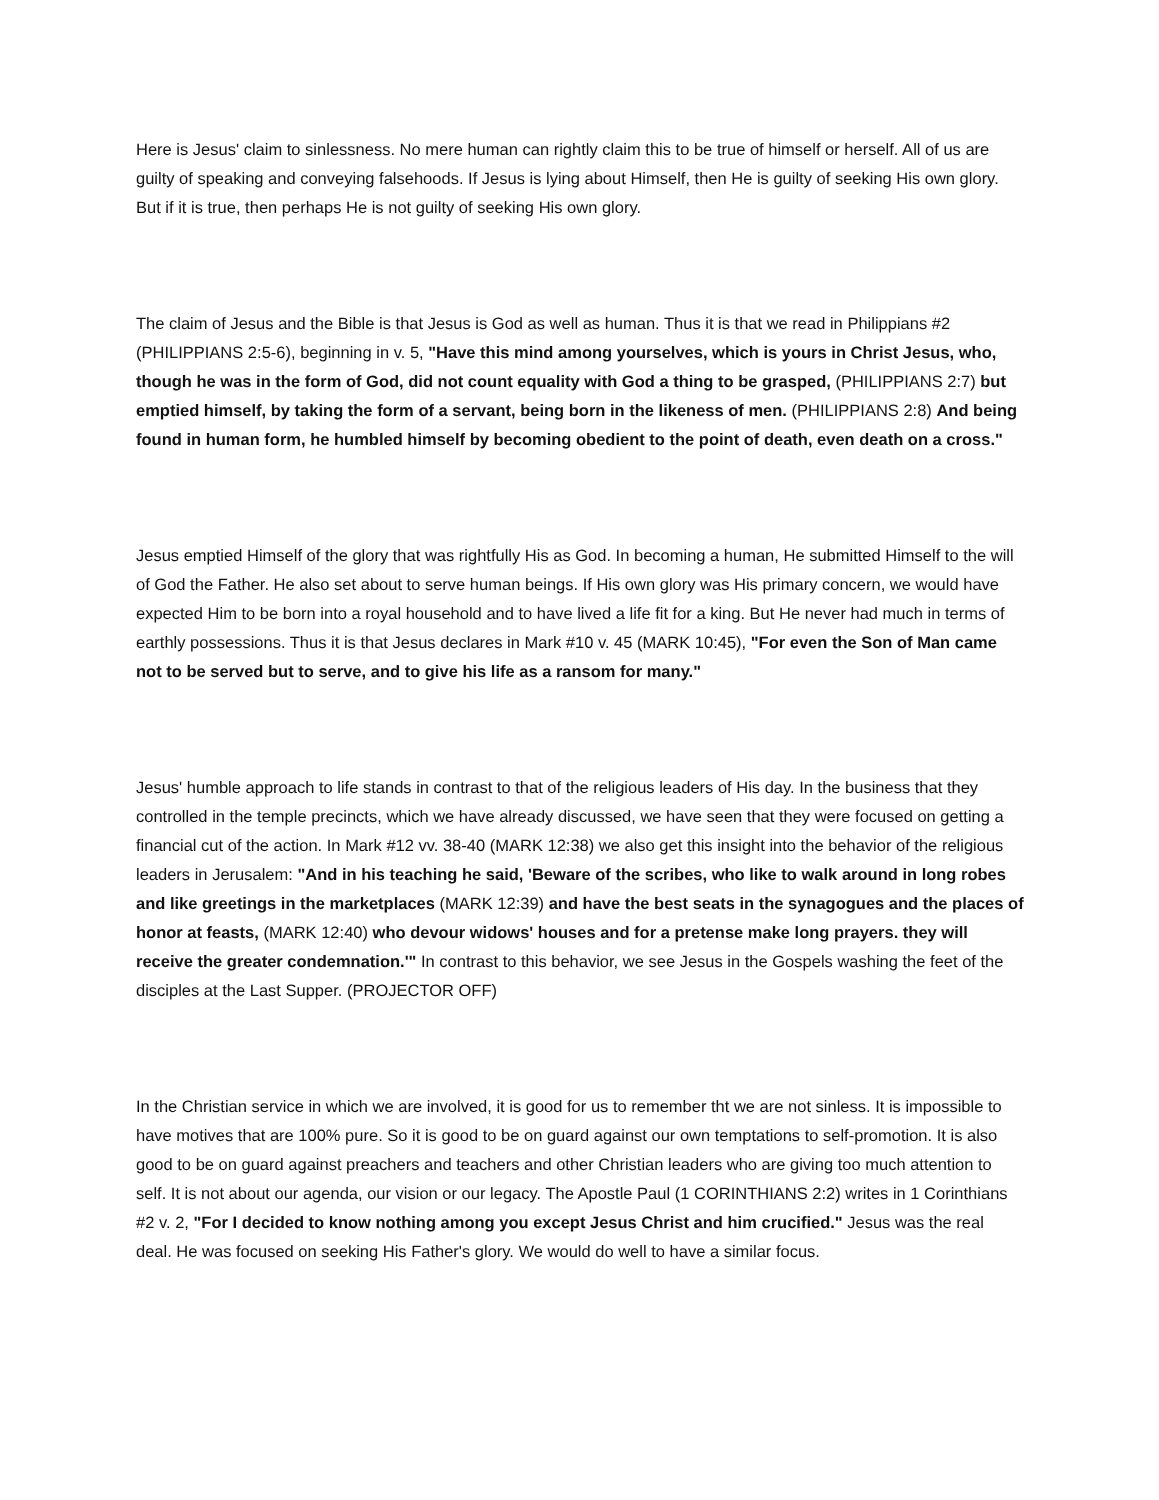Here is Jesus' claim to sinlessness. No mere human can rightly claim this to be true of himself or herself. All of us are guilty of speaking and conveying falsehoods. If Jesus is lying about Himself, then He is guilty of seeking His own glory. But if it is true, then perhaps He is not guilty of seeking His own glory.
The claim of Jesus and the Bible is that Jesus is God as well as human. Thus it is that we read in Philippians #2 (PHILIPPIANS 2:5-6), beginning in v. 5, "Have this mind among yourselves, which is yours in Christ Jesus, who, though he was in the form of God, did not count equality with God a thing to be grasped, (PHILIPPIANS 2:7) but emptied himself, by taking the form of a servant, being born in the likeness of men. (PHILIPPIANS 2:8) And being found in human form, he humbled himself by becoming obedient to the point of death, even death on a cross."
Jesus emptied Himself of the glory that was rightfully His as God. In becoming a human, He submitted Himself to the will of God the Father. He also set about to serve human beings. If His own glory was His primary concern, we would have expected Him to be born into a royal household and to have lived a life fit for a king. But He never had much in terms of earthly possessions. Thus it is that Jesus declares in Mark #10 v. 45 (MARK 10:45), "For even the Son of Man came not to be served but to serve, and to give his life as a ransom for many."
Jesus' humble approach to life stands in contrast to that of the religious leaders of His day. In the business that they controlled in the temple precincts, which we have already discussed, we have seen that they were focused on getting a financial cut of the action. In Mark #12 vv. 38-40 (MARK 12:38) we also get this insight into the behavior of the religious leaders in Jerusalem: "And in his teaching he said, 'Beware of the scribes, who like to walk around in long robes and like greetings in the marketplaces (MARK 12:39) and have the best seats in the synagogues and the places of honor at feasts, (MARK 12:40) who devour widows' houses and for a pretense make long prayers. they will receive the greater condemnation.'" In contrast to this behavior, we see Jesus in the Gospels washing the feet of the disciples at the Last Supper. (PROJECTOR OFF)
In the Christian service in which we are involved, it is good for us to remember tht we are not sinless. It is impossible to have motives that are 100% pure. So it is good to be on guard against our own temptations to self-promotion. It is also good to be on guard against preachers and teachers and other Christian leaders who are giving too much attention to self. It is not about our agenda, our vision or our legacy. The Apostle Paul (1 CORINTHIANS 2:2) writes in 1 Corinthians #2 v. 2, "For I decided to know nothing among you except Jesus Christ and him crucified." Jesus was the real deal. He was focused on seeking His Father's glory. We would do well to have a similar focus.